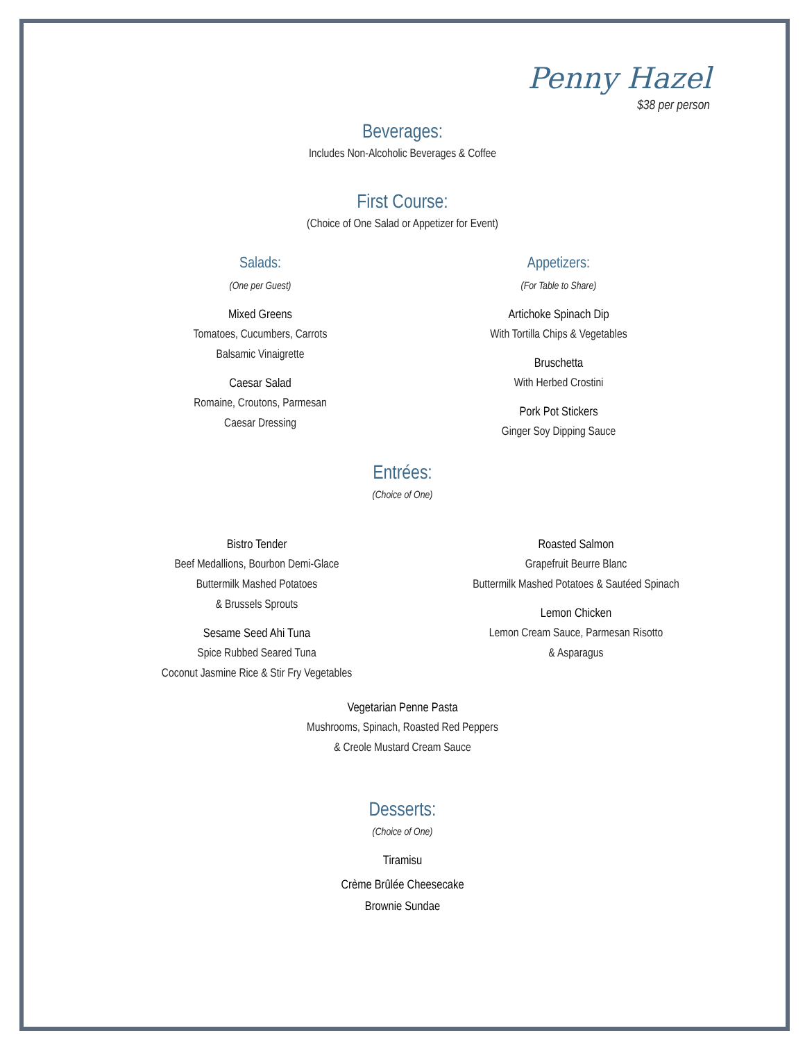Penny Hazel
$38 per person
Beverages:
Includes Non-Alcoholic Beverages & Coffee
First Course:
(Choice of One Salad or Appetizer for Event)
Salads:
(One per Guest)
Mixed Greens
Tomatoes, Cucumbers, Carrots
Balsamic Vinaigrette
Caesar Salad
Romaine, Croutons, Parmesan
Caesar Dressing
Appetizers:
(For Table to Share)
Artichoke Spinach Dip
With Tortilla Chips & Vegetables
Bruschetta
With Herbed Crostini
Pork Pot Stickers
Ginger Soy Dipping Sauce
Entrées:
(Choice of One)
Bistro Tender
Beef Medallions, Bourbon Demi-Glace
Buttermilk Mashed Potatoes
& Brussels Sprouts
Sesame Seed Ahi Tuna
Spice Rubbed Seared Tuna
Coconut Jasmine Rice & Stir Fry Vegetables
Roasted Salmon
Grapefruit Beurre Blanc
Buttermilk Mashed Potatoes & Sautéed Spinach
Lemon Chicken
Lemon Cream Sauce, Parmesan Risotto
& Asparagus
Vegetarian Penne Pasta
Mushrooms, Spinach, Roasted Red Peppers
& Creole Mustard Cream Sauce
Desserts:
(Choice of One)
Tiramisu
Crème Brûlée Cheesecake
Brownie Sundae